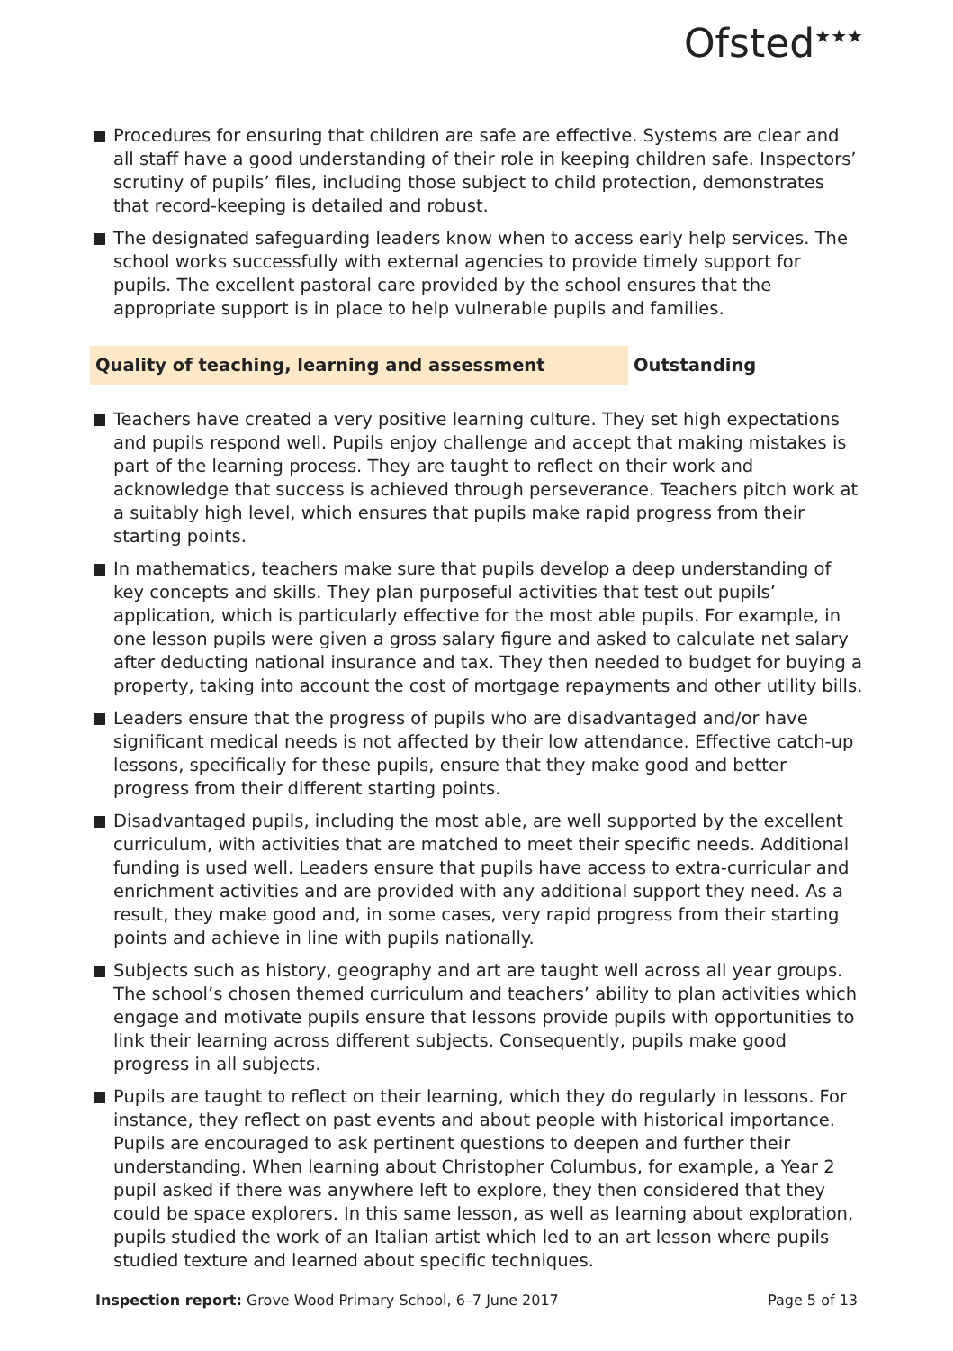Ofsted<sup>★★★</sup>
Procedures for ensuring that children are safe are effective. Systems are clear and all staff have a good understanding of their role in keeping children safe. Inspectors’ scrutiny of pupils’ files, including those subject to child protection, demonstrates that record-keeping is detailed and robust.
The designated safeguarding leaders know when to access early help services. The school works successfully with external agencies to provide timely support for pupils. The excellent pastoral care provided by the school ensures that the appropriate support is in place to help vulnerable pupils and families.
Quality of teaching, learning and assessment Outstanding
Teachers have created a very positive learning culture. They set high expectations and pupils respond well. Pupils enjoy challenge and accept that making mistakes is part of the learning process. They are taught to reflect on their work and acknowledge that success is achieved through perseverance. Teachers pitch work at a suitably high level, which ensures that pupils make rapid progress from their starting points.
In mathematics, teachers make sure that pupils develop a deep understanding of key concepts and skills. They plan purposeful activities that test out pupils’ application, which is particularly effective for the most able pupils. For example, in one lesson pupils were given a gross salary figure and asked to calculate net salary after deducting national insurance and tax. They then needed to budget for buying a property, taking into account the cost of mortgage repayments and other utility bills.
Leaders ensure that the progress of pupils who are disadvantaged and/or have significant medical needs is not affected by their low attendance. Effective catch-up lessons, specifically for these pupils, ensure that they make good and better progress from their different starting points.
Disadvantaged pupils, including the most able, are well supported by the excellent curriculum, with activities that are matched to meet their specific needs. Additional funding is used well. Leaders ensure that pupils have access to extra-curricular and enrichment activities and are provided with any additional support they need. As a result, they make good and, in some cases, very rapid progress from their starting points and achieve in line with pupils nationally.
Subjects such as history, geography and art are taught well across all year groups. The school’s chosen themed curriculum and teachers’ ability to plan activities which engage and motivate pupils ensure that lessons provide pupils with opportunities to link their learning across different subjects. Consequently, pupils make good progress in all subjects.
Pupils are taught to reflect on their learning, which they do regularly in lessons. For instance, they reflect on past events and about people with historical importance. Pupils are encouraged to ask pertinent questions to deepen and further their understanding. When learning about Christopher Columbus, for example, a Year 2 pupil asked if there was anywhere left to explore, they then considered that they could be space explorers. In this same lesson, as well as learning about exploration, pupils studied the work of an Italian artist which led to an art lesson where pupils studied texture and learned about specific techniques.
Inspection report: Grove Wood Primary School, 6–7 June 2017
Page 5 of 13